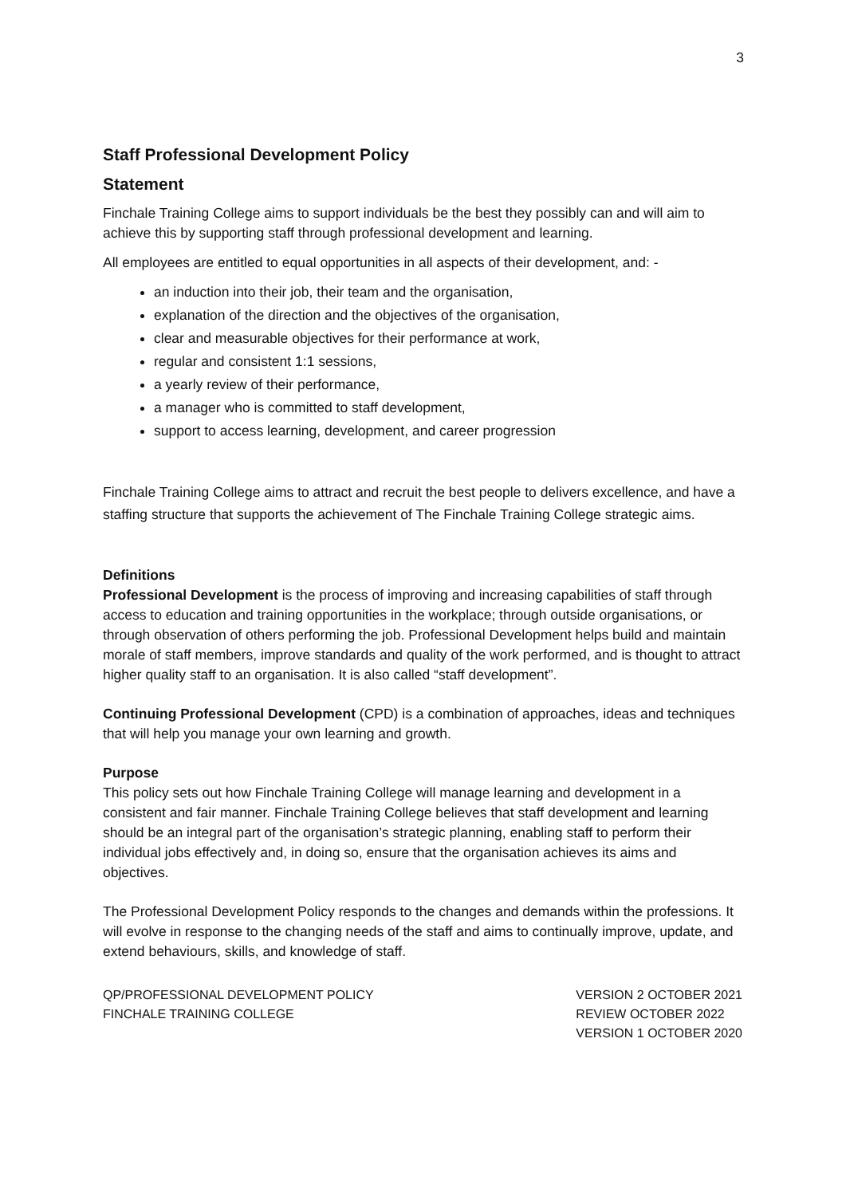3
Staff Professional Development Policy
Statement
Finchale Training College aims to support individuals be the best they possibly can and will aim to achieve this by supporting staff through professional development and learning.
All employees are entitled to equal opportunities in all aspects of their development, and: -
an induction into their job, their team and the organisation,
explanation of the direction and the objectives of the organisation,
clear and measurable objectives for their performance at work,
regular and consistent 1:1 sessions,
a yearly review of their performance,
a manager who is committed to staff development,
support to access learning, development, and career progression
Finchale Training College aims to attract and recruit the best people to delivers excellence, and have a staffing structure that supports the achievement of The Finchale Training College strategic aims.
Definitions
Professional Development is the process of improving and increasing capabilities of staff through access to education and training opportunities in the workplace; through outside organisations, or through observation of others performing the job. Professional Development helps build and maintain morale of staff members, improve standards and quality of the work performed, and is thought to attract higher quality staff to an organisation. It is also called “staff development”.
Continuing Professional Development (CPD) is a combination of approaches, ideas and techniques that will help you manage your own learning and growth.
Purpose
This policy sets out how Finchale Training College will manage learning and development in a consistent and fair manner. Finchale Training College believes that staff development and learning should be an integral part of the organisation’s strategic planning, enabling staff to perform their individual jobs effectively and, in doing so, ensure that the organisation achieves its aims and objectives.
The Professional Development Policy responds to the changes and demands within the professions. It will evolve in response to the changing needs of the staff and aims to continually improve, update, and extend behaviours, skills, and knowledge of staff.
QP/PROFESSIONAL DEVELOPMENT POLICY
FINCHALE TRAINING COLLEGE
VERSION 2 OCTOBER 2021
REVIEW OCTOBER 2022
VERSION 1 OCTOBER 2020